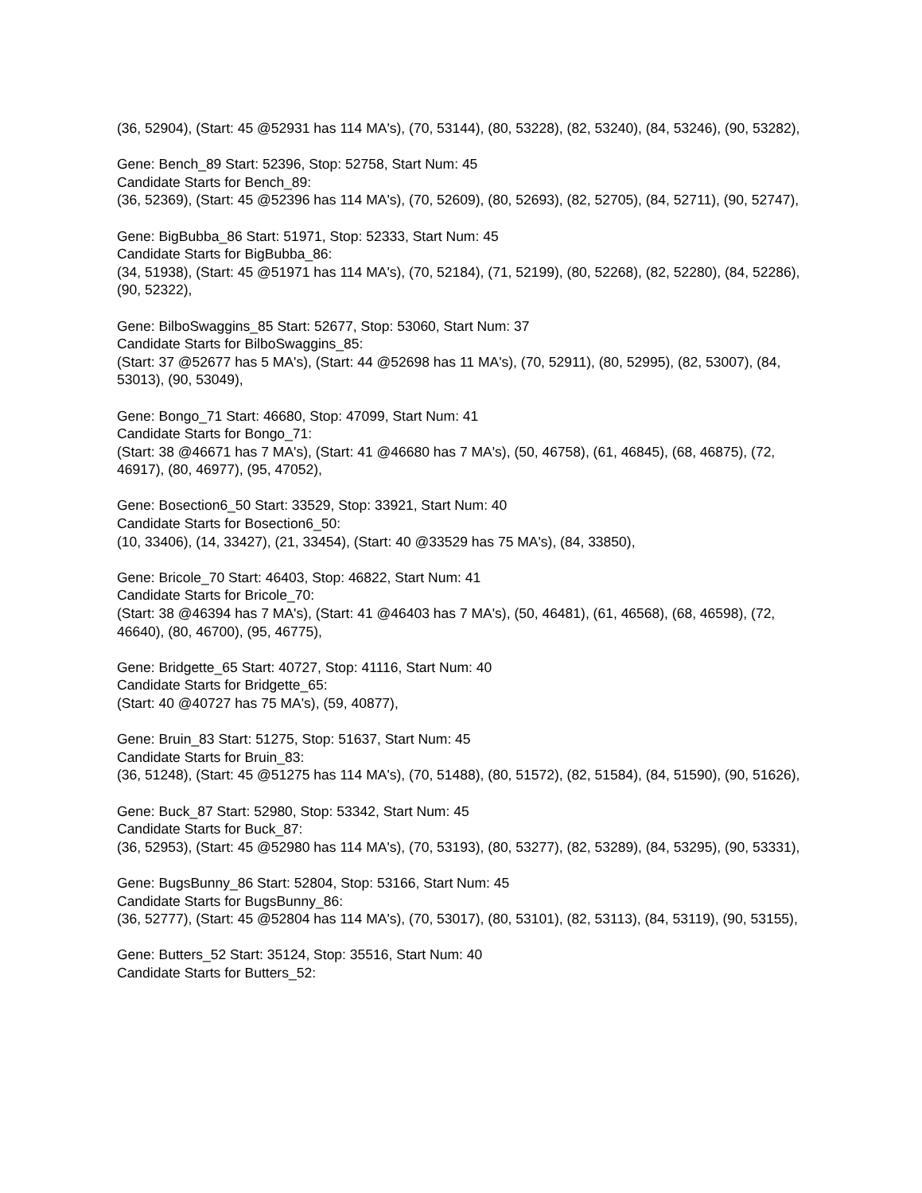(36, 52904), (Start: 45 @52931 has 114 MA's), (70, 53144), (80, 53228), (82, 53240), (84, 53246), (90, 53282),
Gene: Bench_89 Start: 52396, Stop: 52758, Start Num: 45
Candidate Starts for Bench_89:
(36, 52369), (Start: 45 @52396 has 114 MA's), (70, 52609), (80, 52693), (82, 52705), (84, 52711), (90, 52747),
Gene: BigBubba_86 Start: 51971, Stop: 52333, Start Num: 45
Candidate Starts for BigBubba_86:
(34, 51938), (Start: 45 @51971 has 114 MA's), (70, 52184), (71, 52199), (80, 52268), (82, 52280), (84, 52286), (90, 52322),
Gene: BilboSwaggins_85 Start: 52677, Stop: 53060, Start Num: 37
Candidate Starts for BilboSwaggins_85:
(Start: 37 @52677 has 5 MA's), (Start: 44 @52698 has 11 MA's), (70, 52911), (80, 52995), (82, 53007), (84, 53013), (90, 53049),
Gene: Bongo_71 Start: 46680, Stop: 47099, Start Num: 41
Candidate Starts for Bongo_71:
(Start: 38 @46671 has 7 MA's), (Start: 41 @46680 has 7 MA's), (50, 46758), (61, 46845), (68, 46875), (72, 46917), (80, 46977), (95, 47052),
Gene: Bosection6_50 Start: 33529, Stop: 33921, Start Num: 40
Candidate Starts for Bosection6_50:
(10, 33406), (14, 33427), (21, 33454), (Start: 40 @33529 has 75 MA's), (84, 33850),
Gene: Bricole_70 Start: 46403, Stop: 46822, Start Num: 41
Candidate Starts for Bricole_70:
(Start: 38 @46394 has 7 MA's), (Start: 41 @46403 has 7 MA's), (50, 46481), (61, 46568), (68, 46598), (72, 46640), (80, 46700), (95, 46775),
Gene: Bridgette_65 Start: 40727, Stop: 41116, Start Num: 40
Candidate Starts for Bridgette_65:
(Start: 40 @40727 has 75 MA's), (59, 40877),
Gene: Bruin_83 Start: 51275, Stop: 51637, Start Num: 45
Candidate Starts for Bruin_83:
(36, 51248), (Start: 45 @51275 has 114 MA's), (70, 51488), (80, 51572), (82, 51584), (84, 51590), (90, 51626),
Gene: Buck_87 Start: 52980, Stop: 53342, Start Num: 45
Candidate Starts for Buck_87:
(36, 52953), (Start: 45 @52980 has 114 MA's), (70, 53193), (80, 53277), (82, 53289), (84, 53295), (90, 53331),
Gene: BugsBunny_86 Start: 52804, Stop: 53166, Start Num: 45
Candidate Starts for BugsBunny_86:
(36, 52777), (Start: 45 @52804 has 114 MA's), (70, 53017), (80, 53101), (82, 53113), (84, 53119), (90, 53155),
Gene: Butters_52 Start: 35124, Stop: 35516, Start Num: 40
Candidate Starts for Butters_52: